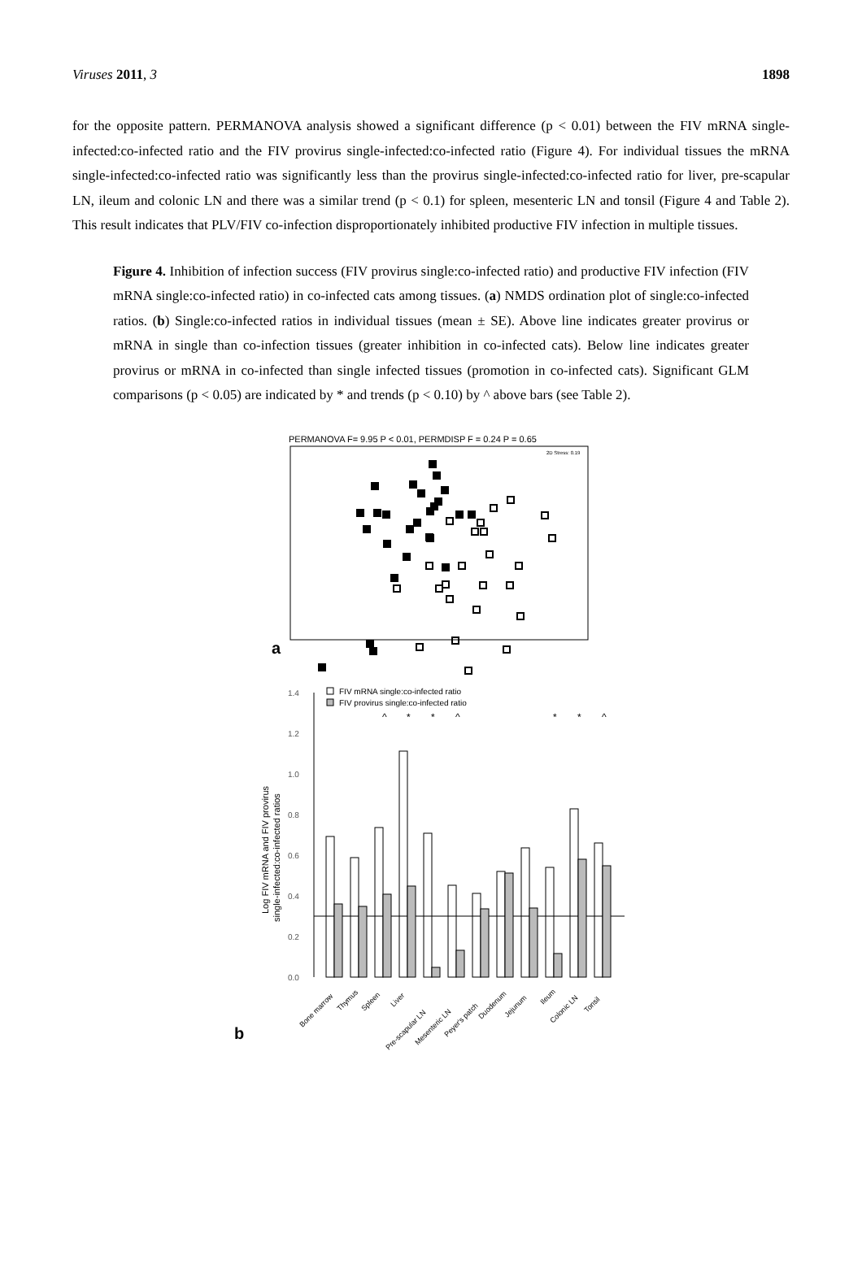Viruses 2011, 3 1898
for the opposite pattern. PERMANOVA analysis showed a significant difference (p < 0.01) between the FIV mRNA single-infected:co-infected ratio and the FIV provirus single-infected:co-infected ratio (Figure 4). For individual tissues the mRNA single-infected:co-infected ratio was significantly less than the provirus single-infected:co-infected ratio for liver, pre-scapular LN, ileum and colonic LN and there was a similar trend (p < 0.1) for spleen, mesenteric LN and tonsil (Figure 4 and Table 2). This result indicates that PLV/FIV co-infection disproportionately inhibited productive FIV infection in multiple tissues.
Figure 4. Inhibition of infection success (FIV provirus single:co-infected ratio) and productive FIV infection (FIV mRNA single:co-infected ratio) in co-infected cats among tissues. (a) NMDS ordination plot of single:co-infected ratios. (b) Single:co-infected ratios in individual tissues (mean ± SE). Above line indicates greater provirus or mRNA in single than co-infection tissues (greater inhibition in co-infected cats). Below line indicates greater provirus or mRNA in co-infected than single infected tissues (promotion in co-infected cats). Significant GLM comparisons (p < 0.05) are indicated by * and trends (p < 0.10) by ^ above bars (see Table 2).
PERMANOVA F= 9.95 P < 0.01, PERMDISP F = 0.24 P = 0.65
2D Stress: 0.19
a
1.4
1.2
1.0
0.8
0.6
0.4
0.2
0.0
FIV mRNA single:co-infected ratio
FIV provirus single:co-infected ratio
^
*
*
^
*
*
^
Log FIV mRNA and FIV provirus
single-infected:co-infected ratios
Bone marrow
Thymus
Spleen
Liver
Pre-scapular LN
Mesenteric LN
Peyer's patch
Duodenum
Jejunum
Ileum
Colonic LN
Tonsil
b